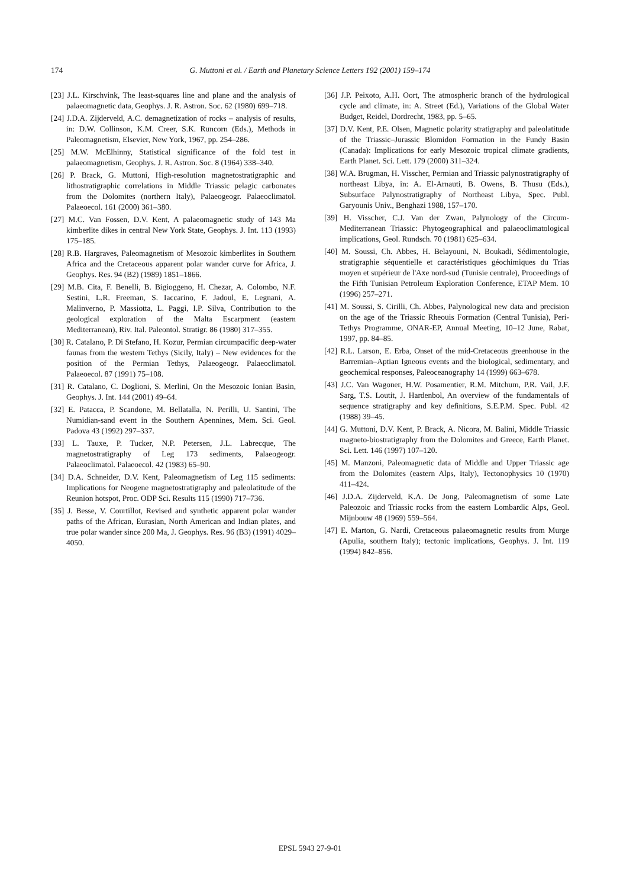174 G. Muttoni et al. / Earth and Planetary Science Letters 192 (2001) 159–174
[23] J.L. Kirschvink, The least-squares line and plane and the analysis of palaeomagnetic data, Geophys. J. R. Astron. Soc. 62 (1980) 699–718.
[24] J.D.A. Zijderveld, A.C. demagnetization of rocks – analysis of results, in: D.W. Collinson, K.M. Creer, S.K. Runcorn (Eds.), Methods in Paleomagnetism, Elsevier, New York, 1967, pp. 254–286.
[25] M.W. McElhinny, Statistical significance of the fold test in palaeomagnetism, Geophys. J. R. Astron. Soc. 8 (1964) 338–340.
[26] P. Brack, G. Muttoni, High-resolution magnetostratigraphic and lithostratigraphic correlations in Middle Triassic pelagic carbonates from the Dolomites (northern Italy), Palaeogeogr. Palaeoclimatol. Palaeoecol. 161 (2000) 361–380.
[27] M.C. Van Fossen, D.V. Kent, A palaeomagnetic study of 143 Ma kimberlite dikes in central New York State, Geophys. J. Int. 113 (1993) 175–185.
[28] R.B. Hargraves, Paleomagnetism of Mesozoic kimberlites in Southern Africa and the Cretaceous apparent polar wander curve for Africa, J. Geophys. Res. 94 (B2) (1989) 1851–1866.
[29] M.B. Cita, F. Benelli, B. Bigioggeno, H. Chezar, A. Colombo, N.F. Sestini, L.R. Freeman, S. Iaccarino, F. Jadoul, E. Legnani, A. Malinverno, P. Massiotta, L. Paggi, I.P. Silva, Contribution to the geological exploration of the Malta Escarpment (eastern Mediterranean), Riv. Ital. Paleontol. Stratigr. 86 (1980) 317–355.
[30] R. Catalano, P. Di Stefano, H. Kozur, Permian circumpacific deep-water faunas from the western Tethys (Sicily, Italy) – New evidences for the position of the Permian Tethys, Palaeogeogr. Palaeoclimatol. Palaeoecol. 87 (1991) 75–108.
[31] R. Catalano, C. Doglioni, S. Merlini, On the Mesozoic Ionian Basin, Geophys. J. Int. 144 (2001) 49–64.
[32] E. Patacca, P. Scandone, M. Bellatalla, N. Perilli, U. Santini, The Numidian-sand event in the Southern Apennines, Mem. Sci. Geol. Padova 43 (1992) 297–337.
[33] L. Tauxe, P. Tucker, N.P. Petersen, J.L. Labrecque, The magnetostratigraphy of Leg 173 sediments, Palaeogeogr. Palaeoclimatol. Palaeoecol. 42 (1983) 65–90.
[34] D.A. Schneider, D.V. Kent, Paleomagnetism of Leg 115 sediments: Implications for Neogene magnetostratigraphy and paleolatitude of the Reunion hotspot, Proc. ODP Sci. Results 115 (1990) 717–736.
[35] J. Besse, V. Courtillot, Revised and synthetic apparent polar wander paths of the African, Eurasian, North American and Indian plates, and true polar wander since 200 Ma, J. Geophys. Res. 96 (B3) (1991) 4029–4050.
[36] J.P. Peixoto, A.H. Oort, The atmospheric branch of the hydrological cycle and climate, in: A. Street (Ed.), Variations of the Global Water Budget, Reidel, Dordrecht, 1983, pp. 5–65.
[37] D.V. Kent, P.E. Olsen, Magnetic polarity stratigraphy and paleolatitude of the Triassic–Jurassic Blomidon Formation in the Fundy Basin (Canada): Implications for early Mesozoic tropical climate gradients, Earth Planet. Sci. Lett. 179 (2000) 311–324.
[38] W.A. Brugman, H. Visscher, Permian and Triassic palynostratigraphy of northeast Libya, in: A. El-Arnauti, B. Owens, B. Thusu (Eds.), Subsurface Palynostratigraphy of Northeast Libya, Spec. Publ. Garyounis Univ., Benghazi 1988, 157–170.
[39] H. Visscher, C.J. Van der Zwan, Palynology of the Circum-Mediterranean Triassic: Phytogeographical and palaeoclimatological implications, Geol. Rundsch. 70 (1981) 625–634.
[40] M. Soussi, Ch. Abbes, H. Belayouni, N. Boukadi, Sédimentologie, stratigraphie séquentielle et caractéristiques géochimiques du Trias moyen et supérieur de l'Axe nord-sud (Tunisie centrale), Proceedings of the Fifth Tunisian Petroleum Exploration Conference, ETAP Mem. 10 (1996) 257–271.
[41] M. Soussi, S. Cirilli, Ch. Abbes, Palynological new data and precision on the age of the Triassic Rheouis Formation (Central Tunisia), Peri-Tethys Programme, ONAR-EP, Annual Meeting, 10–12 June, Rabat, 1997, pp. 84–85.
[42] R.L. Larson, E. Erba, Onset of the mid-Cretaceous greenhouse in the Barremian–Aptian Igneous events and the biological, sedimentary, and geochemical responses, Paleoceanography 14 (1999) 663–678.
[43] J.C. Van Wagoner, H.W. Posamentier, R.M. Mitchum, P.R. Vail, J.F. Sarg, T.S. Loutit, J. Hardenbol, An overview of the fundamentals of sequence stratigraphy and key definitions, S.E.P.M. Spec. Publ. 42 (1988) 39–45.
[44] G. Muttoni, D.V. Kent, P. Brack, A. Nicora, M. Balini, Middle Triassic magneto-biostratigraphy from the Dolomites and Greece, Earth Planet. Sci. Lett. 146 (1997) 107–120.
[45] M. Manzoni, Paleomagnetic data of Middle and Upper Triassic age from the Dolomites (eastern Alps, Italy), Tectonophysics 10 (1970) 411–424.
[46] J.D.A. Zijderveld, K.A. De Jong, Paleomagnetism of some Late Paleozoic and Triassic rocks from the eastern Lombardic Alps, Geol. Mijnbouw 48 (1969) 559–564.
[47] E. Marton, G. Nardi, Cretaceous palaeomagnetic results from Murge (Apulia, southern Italy); tectonic implications, Geophys. J. Int. 119 (1994) 842–856.
EPSL 5943 27-9-01